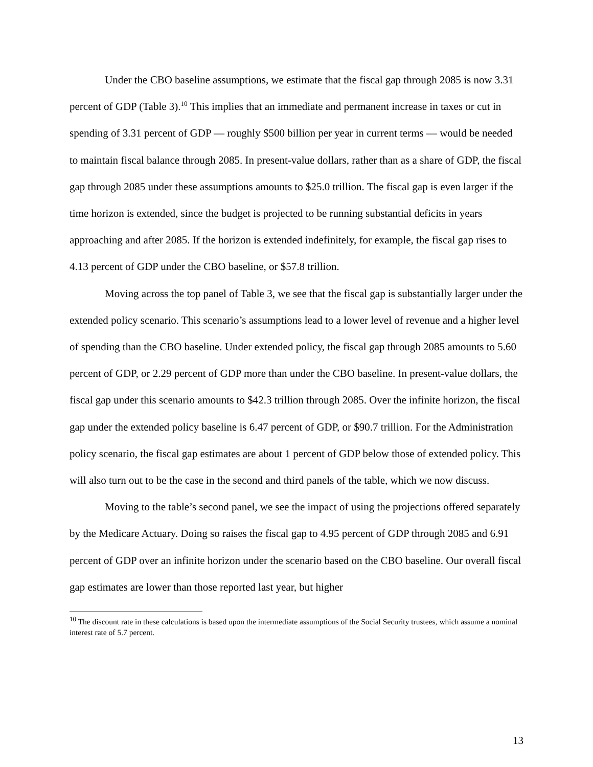Under the CBO baseline assumptions, we estimate that the fiscal gap through 2085 is now 3.31 percent of GDP (Table 3).<sup>10</sup> This implies that an immediate and permanent increase in taxes or cut in spending of 3.31 percent of GDP — roughly $500 billion per year in current terms — would be needed to maintain fiscal balance through 2085. In present-value dollars, rather than as a share of GDP, the fiscal gap through 2085 under these assumptions amounts to $25.0 trillion. The fiscal gap is even larger if the time horizon is extended, since the budget is projected to be running substantial deficits in years approaching and after 2085. If the horizon is extended indefinitely, for example, the fiscal gap rises to 4.13 percent of GDP under the CBO baseline, or $57.8 trillion.
Moving across the top panel of Table 3, we see that the fiscal gap is substantially larger under the extended policy scenario. This scenario’s assumptions lead to a lower level of revenue and a higher level of spending than the CBO baseline. Under extended policy, the fiscal gap through 2085 amounts to 5.60 percent of GDP, or 2.29 percent of GDP more than under the CBO baseline. In present-value dollars, the fiscal gap under this scenario amounts to $42.3 trillion through 2085. Over the infinite horizon, the fiscal gap under the extended policy baseline is 6.47 percent of GDP, or $90.7 trillion. For the Administration policy scenario, the fiscal gap estimates are about 1 percent of GDP below those of extended policy. This will also turn out to be the case in the second and third panels of the table, which we now discuss.
Moving to the table’s second panel, we see the impact of using the projections offered separately by the Medicare Actuary. Doing so raises the fiscal gap to 4.95 percent of GDP through 2085 and 6.91 percent of GDP over an infinite horizon under the scenario based on the CBO baseline. Our overall fiscal gap estimates are lower than those reported last year, but higher
<sup>10</sup> The discount rate in these calculations is based upon the intermediate assumptions of the Social Security trustees, which assume a nominal interest rate of 5.7 percent.
13